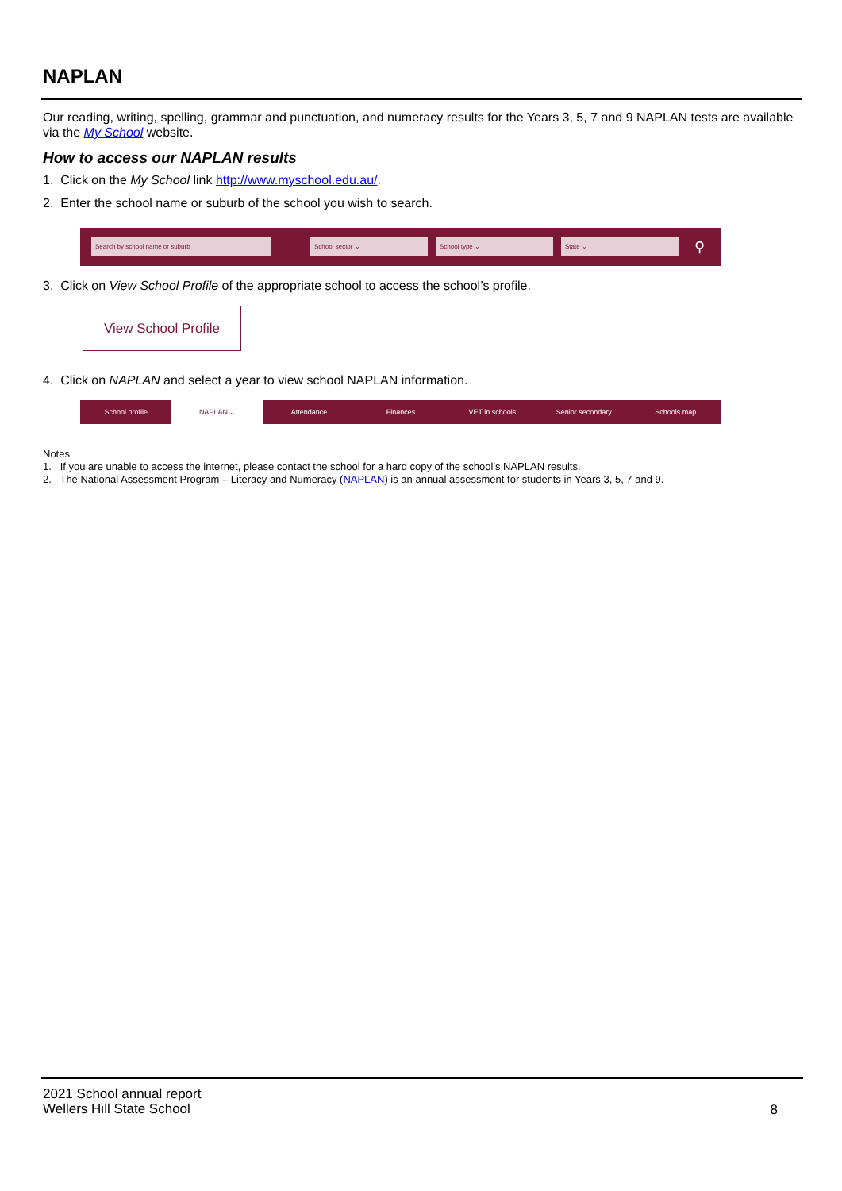NAPLAN
Our reading, writing, spelling, grammar and punctuation, and numeracy results for the Years 3, 5, 7 and 9 NAPLAN tests are available via the My School website.
How to access our NAPLAN results
1. Click on the My School link http://www.myschool.edu.au/.
2. Enter the school name or suburb of the school you wish to search.
Search by school name or suburb School sector ⌄ School type ⌄ State ⌄
⚲
3. Click on View School Profile of the appropriate school to access the school’s profile.
View School Profile
4. Click on NAPLAN and select a year to view school NAPLAN information.
School profile NAPLAN ⌄ Attendance Finances VET in schools Senior secondary Schools map
Notes
1. If you are unable to access the internet, please contact the school for a hard copy of the school’s NAPLAN results.
2. The National Assessment Program – Literacy and Numeracy (NAPLAN) is an annual assessment for students in Years 3, 5, 7 and 9.
2021 School annual report
Wellers Hill State School
8